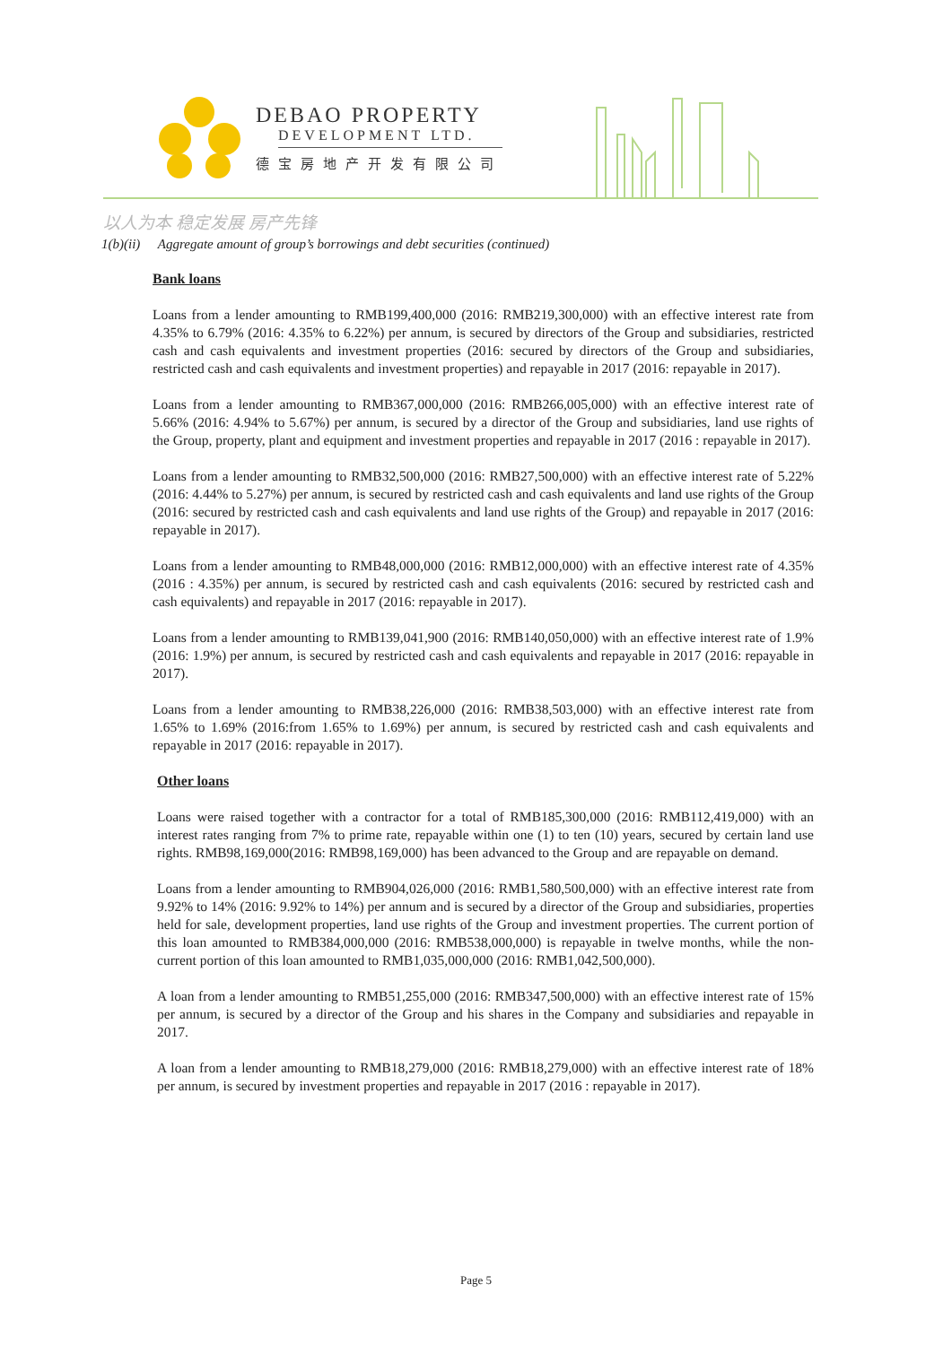DEBAO PROPERTY
DEVELOPMENT LTD.
德宝房地产开发有限公司
以人为本 稳定发展 房产先锋
1(b)(ii) Aggregate amount of group’s borrowings and debt securities (continued)
Bank loans
Loans from a lender amounting to RMB199,400,000 (2016: RMB219,300,000) with an effective interest rate from 4.35% to 6.79% (2016: 4.35% to 6.22%) per annum, is secured by directors of the Group and subsidiaries, restricted cash and cash equivalents and investment properties (2016: secured by directors of the Group and subsidiaries, restricted cash and cash equivalents and investment properties) and repayable in 2017 (2016: repayable in 2017).
Loans from a lender amounting to RMB367,000,000 (2016: RMB266,005,000) with an effective interest rate of 5.66% (2016: 4.94% to 5.67%) per annum, is secured by a director of the Group and subsidiaries, land use rights of the Group, property, plant and equipment and investment properties and repayable in 2017 (2016 : repayable in 2017).
Loans from a lender amounting to RMB32,500,000 (2016: RMB27,500,000) with an effective interest rate of 5.22% (2016: 4.44% to 5.27%) per annum, is secured by restricted cash and cash equivalents and land use rights of the Group (2016: secured by restricted cash and cash equivalents and land use rights of the Group) and repayable in 2017 (2016: repayable in 2017).
Loans from a lender amounting to RMB48,000,000 (2016: RMB12,000,000) with an effective interest rate of 4.35% (2016 : 4.35%) per annum, is secured by restricted cash and cash equivalents (2016: secured by restricted cash and cash equivalents) and repayable in 2017 (2016: repayable in 2017).
Loans from a lender amounting to RMB139,041,900 (2016: RMB140,050,000) with an effective interest rate of 1.9% (2016: 1.9%) per annum, is secured by restricted cash and cash equivalents and repayable in 2017 (2016: repayable in 2017).
Loans from a lender amounting to RMB38,226,000 (2016: RMB38,503,000) with an effective interest rate from 1.65% to 1.69% (2016:from 1.65% to 1.69%) per annum, is secured by restricted cash and cash equivalents and repayable in 2017 (2016: repayable in 2017).
Other loans
Loans were raised together with a contractor for a total of RMB185,300,000 (2016: RMB112,419,000) with an interest rates ranging from 7% to prime rate, repayable within one (1) to ten (10) years, secured by certain land use rights. RMB98,169,000(2016: RMB98,169,000) has been advanced to the Group and are repayable on demand.
Loans from a lender amounting to RMB904,026,000 (2016: RMB1,580,500,000) with an effective interest rate from 9.92% to 14% (2016: 9.92% to 14%) per annum and is secured by a director of the Group and subsidiaries, properties held for sale, development properties, land use rights of the Group and investment properties. The current portion of this loan amounted to RMB384,000,000 (2016: RMB538,000,000) is repayable in twelve months, while the non-current portion of this loan amounted to RMB1,035,000,000 (2016: RMB1,042,500,000).
A loan from a lender amounting to RMB51,255,000 (2016: RMB347,500,000) with an effective interest rate of 15% per annum, is secured by a director of the Group and his shares in the Company and subsidiaries and repayable in 2017.
A loan from a lender amounting to RMB18,279,000 (2016: RMB18,279,000) with an effective interest rate of 18% per annum, is secured by investment properties and repayable in 2017 (2016 : repayable in 2017).
Page 5